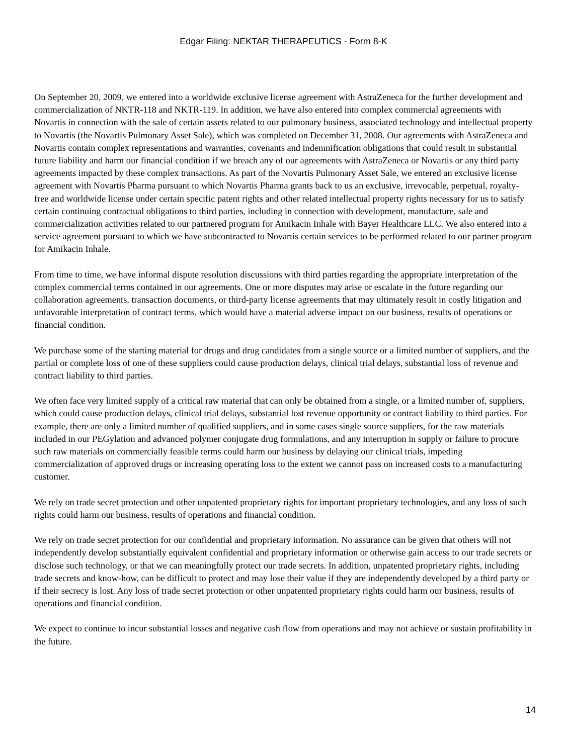Edgar Filing: NEKTAR THERAPEUTICS - Form 8-K
On September 20, 2009, we entered into a worldwide exclusive license agreement with AstraZeneca for the further development and commercialization of NKTR-118 and NKTR-119. In addition, we have also entered into complex commercial agreements with Novartis in connection with the sale of certain assets related to our pulmonary business, associated technology and intellectual property to Novartis (the Novartis Pulmonary Asset Sale), which was completed on December 31, 2008. Our agreements with AstraZeneca and Novartis contain complex representations and warranties, covenants and indemnification obligations that could result in substantial future liability and harm our financial condition if we breach any of our agreements with AstraZeneca or Novartis or any third party agreements impacted by these complex transactions. As part of the Novartis Pulmonary Asset Sale, we entered an exclusive license agreement with Novartis Pharma pursuant to which Novartis Pharma grants back to us an exclusive, irrevocable, perpetual, royalty-free and worldwide license under certain specific patent rights and other related intellectual property rights necessary for us to satisfy certain continuing contractual obligations to third parties, including in connection with development, manufacture, sale and commercialization activities related to our partnered program for Amikacin Inhale with Bayer Healthcare LLC. We also entered into a service agreement pursuant to which we have subcontracted to Novartis certain services to be performed related to our partner program for Amikacin Inhale.
From time to time, we have informal dispute resolution discussions with third parties regarding the appropriate interpretation of the complex commercial terms contained in our agreements. One or more disputes may arise or escalate in the future regarding our collaboration agreements, transaction documents, or third-party license agreements that may ultimately result in costly litigation and unfavorable interpretation of contract terms, which would have a material adverse impact on our business, results of operations or financial condition.
We purchase some of the starting material for drugs and drug candidates from a single source or a limited number of suppliers, and the partial or complete loss of one of these suppliers could cause production delays, clinical trial delays, substantial loss of revenue and contract liability to third parties.
We often face very limited supply of a critical raw material that can only be obtained from a single, or a limited number of, suppliers, which could cause production delays, clinical trial delays, substantial lost revenue opportunity or contract liability to third parties. For example, there are only a limited number of qualified suppliers, and in some cases single source suppliers, for the raw materials included in our PEGylation and advanced polymer conjugate drug formulations, and any interruption in supply or failure to procure such raw materials on commercially feasible terms could harm our business by delaying our clinical trials, impeding commercialization of approved drugs or increasing operating loss to the extent we cannot pass on increased costs to a manufacturing customer.
We rely on trade secret protection and other unpatented proprietary rights for important proprietary technologies, and any loss of such rights could harm our business, results of operations and financial condition.
We rely on trade secret protection for our confidential and proprietary information. No assurance can be given that others will not independently develop substantially equivalent confidential and proprietary information or otherwise gain access to our trade secrets or disclose such technology, or that we can meaningfully protect our trade secrets. In addition, unpatented proprietary rights, including trade secrets and know-how, can be difficult to protect and may lose their value if they are independently developed by a third party or if their secrecy is lost. Any loss of trade secret protection or other unpatented proprietary rights could harm our business, results of operations and financial condition.
We expect to continue to incur substantial losses and negative cash flow from operations and may not achieve or sustain profitability in the future.
14